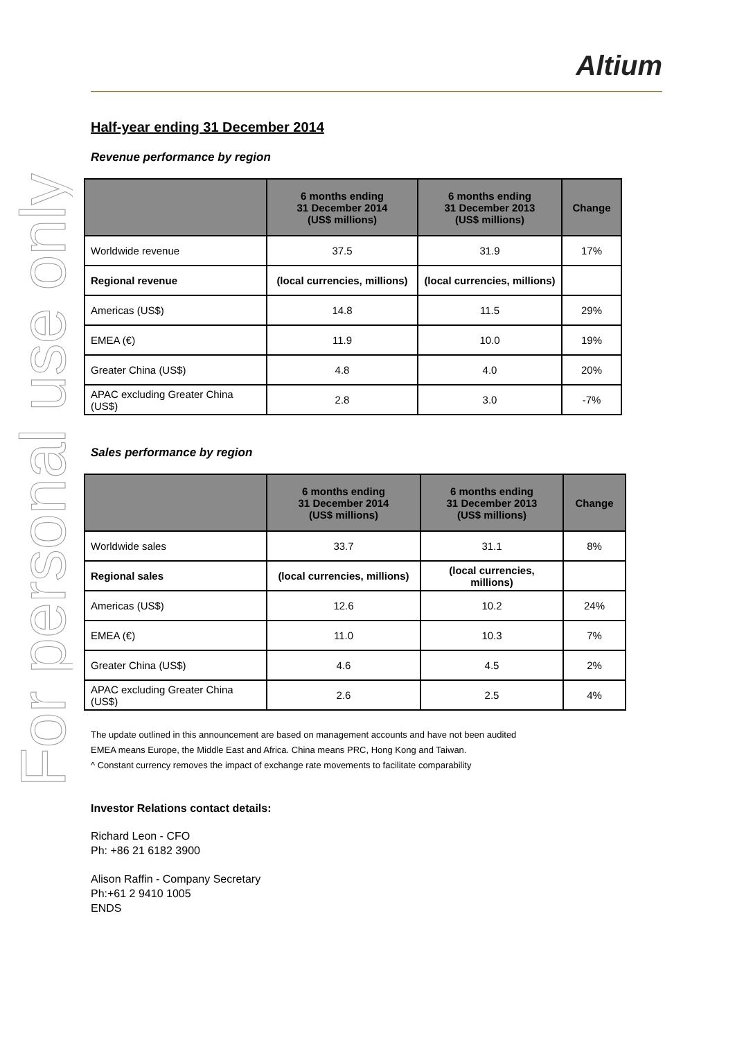For personal use only
Altium
Half-year ending 31 December 2014
Revenue performance by region
| | 6 months ending 31 December 2014 (US$ millions) | 6 months ending 31 December 2013 (US$ millions) | Change |
| --- | --- | --- | --- |
| Worldwide revenue | 37.5 | 31.9 | 17% |
| Regional revenue | (local currencies, millions) | (local currencies, millions) | |
| Americas (US$) | 14.8 | 11.5 | 29% |
| EMEA (€) | 11.9 | 10.0 | 19% |
| Greater China (US$) | 4.8 | 4.0 | 20% |
| APAC excluding Greater China (US$) | 2.8 | 3.0 | -7% |
Sales performance by region
| | 6 months ending 31 December 2014 (US$ millions) | 6 months ending 31 December 2013 (US$ millions) | Change |
| --- | --- | --- | --- |
| Worldwide sales | 33.7 | 31.1 | 8% |
| Regional sales | (local currencies, millions) | (local currencies, millions) | |
| Americas (US$) | 12.6 | 10.2 | 24% |
| EMEA (€) | 11.0 | 10.3 | 7% |
| Greater China (US$) | 4.6 | 4.5 | 2% |
| APAC excluding Greater China (US$) | 2.6 | 2.5 | 4% |
The update outlined in this announcement are based on management accounts and have not been audited
EMEA means Europe, the Middle East and Africa. China means PRC, Hong Kong and Taiwan.
^ Constant currency removes the impact of exchange rate movements to facilitate comparability
Investor Relations contact details:
Richard Leon - CFO
Ph: +86 21 6182 3900
Alison Raffin - Company Secretary
Ph:+61 2 9410 1005
ENDS